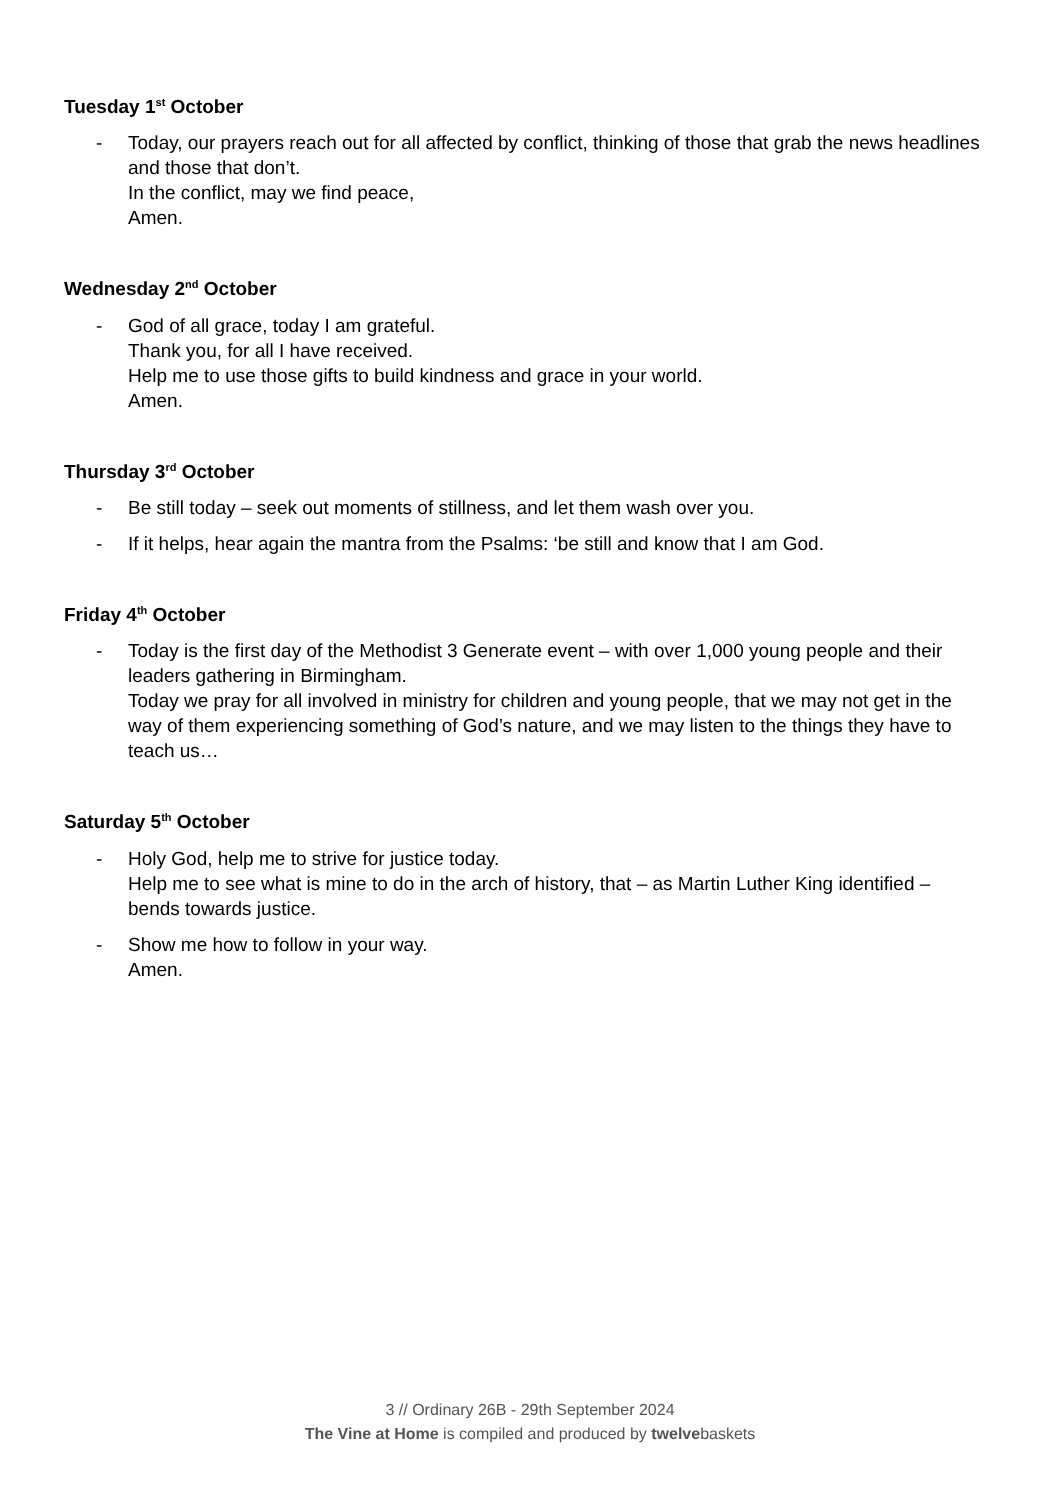Tuesday 1<sup>st</sup> October
- Today, our prayers reach out for all affected by conflict, thinking of those that grab the news headlines and those that don’t.
In the conflict, may we find peace,
Amen.
Wednesday 2<sup>nd</sup> October
- God of all grace, today I am grateful.
Thank you, for all I have received.
Help me to use those gifts to build kindness and grace in your world.
Amen.
Thursday 3<sup>rd</sup> October
- Be still today – seek out moments of stillness, and let them wash over you.
- If it helps, hear again the mantra from the Psalms: ‘be still and know that I am God.
Friday 4<sup>th</sup> October
- Today is the first day of the Methodist 3 Generate event – with over 1,000 young people and their leaders gathering in Birmingham.
Today we pray for all involved in ministry for children and young people, that we may not get in the way of them experiencing something of God’s nature, and we may listen to the things they have to teach us…
Saturday 5<sup>th</sup> October
- Holy God, help me to strive for justice today.
Help me to see what is mine to do in the arch of history, that – as Martin Luther King identified – bends towards justice.
- Show me how to follow in your way.
Amen.
3 // Ordinary 26B - 29th September 2024
The Vine at Home is compiled and produced by twelvebaskets